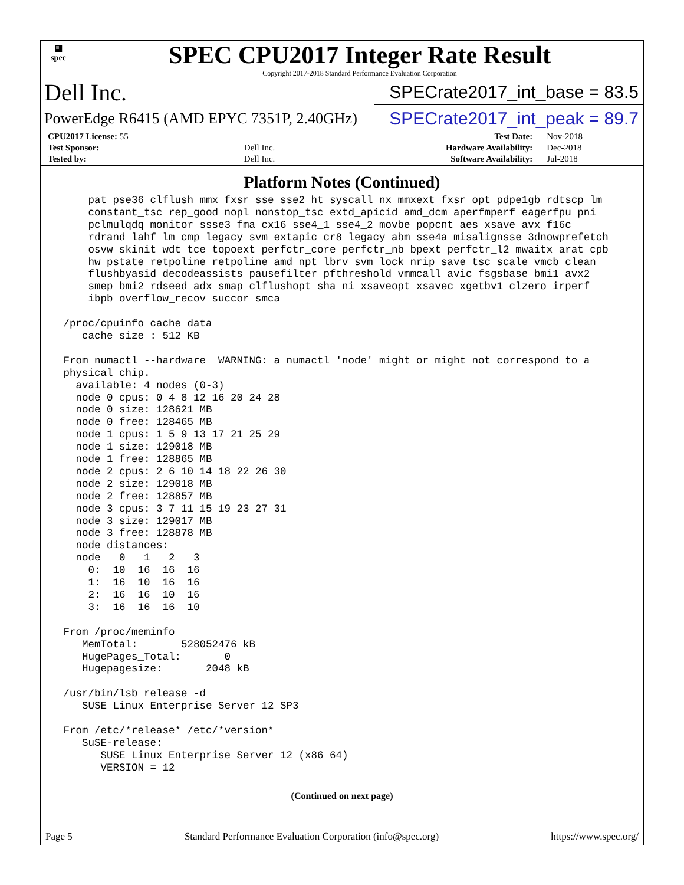▦
spec
SPEC CPU2017 Integer Rate Result
Copyright 2017-2018 Standard Performance Evaluation Corporation
Dell Inc.
SPECrate2017_int_base = 83.5
PowerEdge R6415 (AMD EPYC 7351P, 2.40GHz)
SPECrate2017_int_peak = 89.7
| CPU2017 License: 55 | | Test Date: | Nov-2018 |
| Test Sponsor: | Dell Inc. | Hardware Availability: | Dec-2018 |
| Tested by: | Dell Inc. | Software Availability: | Jul-2018 |
Platform Notes (Continued)
     pat pse36 clflush mmx fxsr sse sse2 ht syscall nx mmxext fxsr_opt pdpe1gb rdtscp lm
     constant_tsc rep_good nopl nonstop_tsc extd_apicid amd_dcm aperfmperf eagerfpu pni
     pclmulqdq monitor ssse3 fma cx16 sse4_1 sse4_2 movbe popcnt aes xsave avx f16c
     rdrand lahf_lm cmp_legacy svm extapic cr8_legacy abm sse4a misalignsse 3dnowprefetch
     osvw skinit wdt tce topoext perfctr_core perfctr_nb bpext perfctr_l2 mwaitx arat cpb
     hw_pstate retpoline retpoline_amd npt lbrv svm_lock nrip_save tsc_scale vmcb_clean
     flushbyasid decodeassists pausefilter pfthreshold vmmcall avic fsgsbase bmi1 avx2
     smep bmi2 rdseed adx smap clflushopt sha_ni xsaveopt xsavec xgetbv1 clzero irperf
     ibpb overflow_recov succor smca

 /proc/cpuinfo cache data
    cache size : 512 KB

 From numactl --hardware  WARNING: a numactl 'node' might or might not correspond to a
 physical chip.
   available: 4 nodes (0-3)
   node 0 cpus: 0 4 8 12 16 20 24 28
   node 0 size: 128621 MB
   node 0 free: 128465 MB
   node 1 cpus: 1 5 9 13 17 21 25 29
   node 1 size: 129018 MB
   node 1 free: 128865 MB
   node 2 cpus: 2 6 10 14 18 22 26 30
   node 2 size: 129018 MB
   node 2 free: 128857 MB
   node 3 cpus: 3 7 11 15 19 23 27 31
   node 3 size: 129017 MB
   node 3 free: 128878 MB
   node distances:
   node   0   1   2   3
     0:  10  16  16  16
     1:  16  10  16  16
     2:  16  16  10  16
     3:  16  16  16  10

 From /proc/meminfo
    MemTotal:       528052476 kB
    HugePages_Total:       0
    Hugepagesize:       2048 kB

 /usr/bin/lsb_release -d
    SUSE Linux Enterprise Server 12 SP3

 From /etc/*release* /etc/*version*
    SuSE-release:
       SUSE Linux Enterprise Server 12 (x86_64)
       VERSION = 12
(Continued on next page)
Page 5 Standard Performance Evaluation Corporation (info@spec.org) https://www.spec.org/